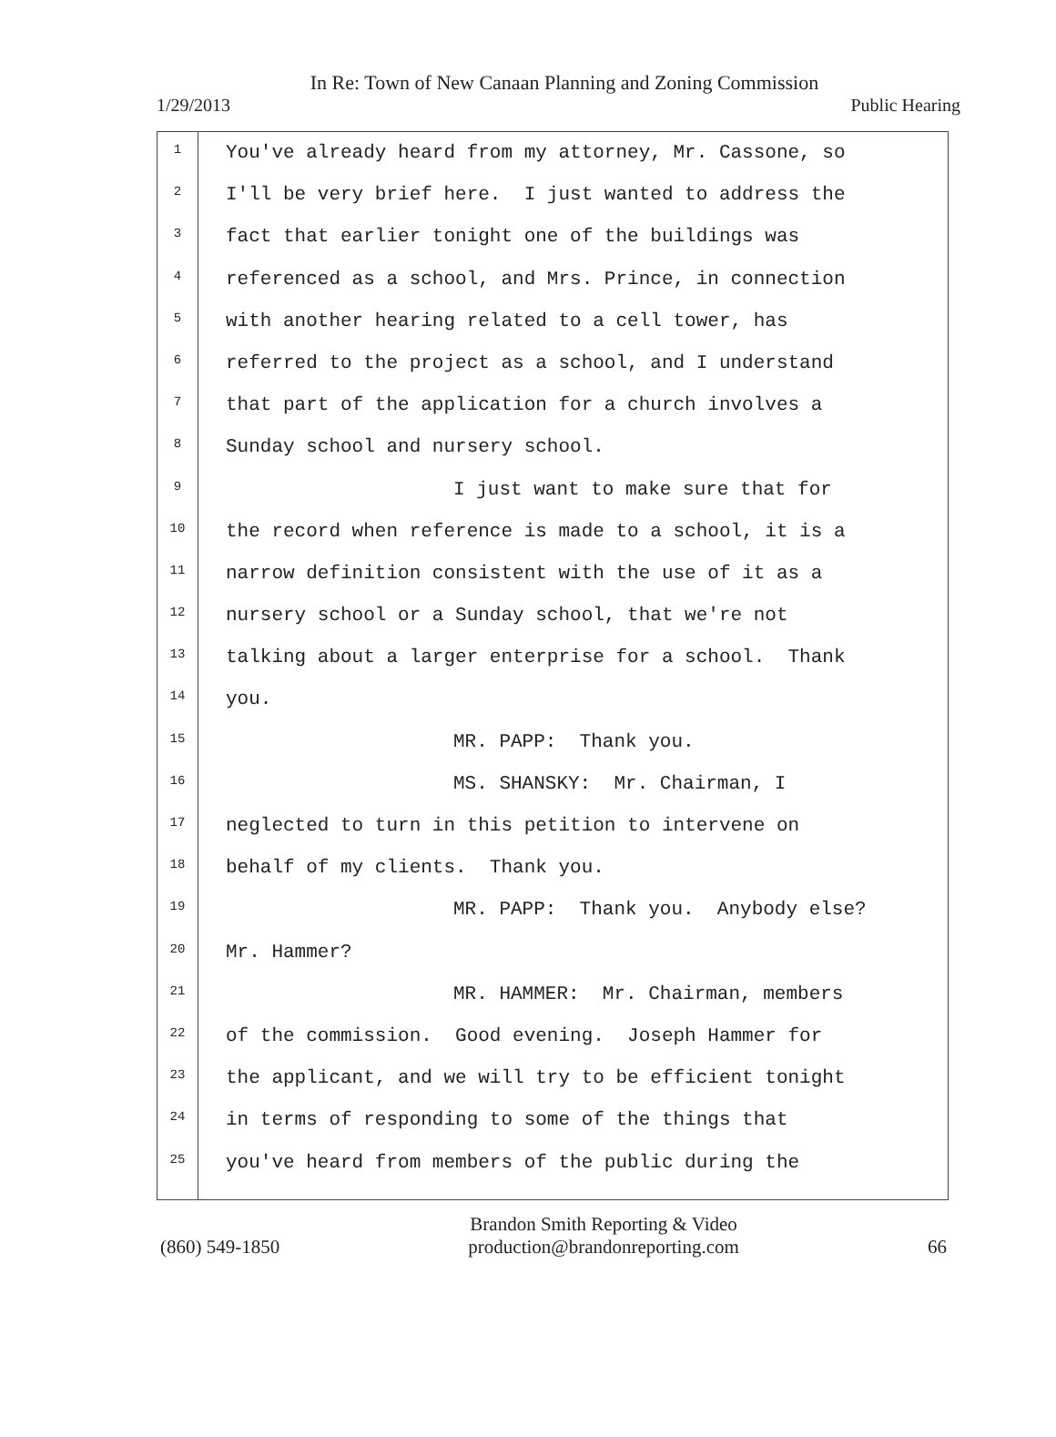In Re: Town of New Canaan Planning and Zoning Commission
1/29/2013 Public Hearing
1
2
3
4
5
6
7
8
9
10
11
12
13
14
15
16
17
18
19
20
21
22
23
24
25
You've already heard from my attorney, Mr. Cassone, so
I'll be very brief here. I just wanted to address the
fact that earlier tonight one of the buildings was
referenced as a school, and Mrs. Prince, in connection
with another hearing related to a cell tower, has
referred to the project as a school, and I understand
that part of the application for a church involves a
Sunday school and nursery school.
I just want to make sure that for
the record when reference is made to a school, it is a
narrow definition consistent with the use of it as a
nursery school or a Sunday school, that we're not
talking about a larger enterprise for a school. Thank
you.
MR. PAPP: Thank you.
MS. SHANSKY: Mr. Chairman, I
neglected to turn in this petition to intervene on
behalf of my clients. Thank you.
MR. PAPP: Thank you. Anybody else?
Mr. Hammer?
MR. HAMMER: Mr. Chairman, members
of the commission. Good evening. Joseph Hammer for
the applicant, and we will try to be efficient tonight
in terms of responding to some of the things that
you've heard from members of the public during the
(860) 549-1850
Brandon Smith Reporting & Video
production@brandonreporting.com
66